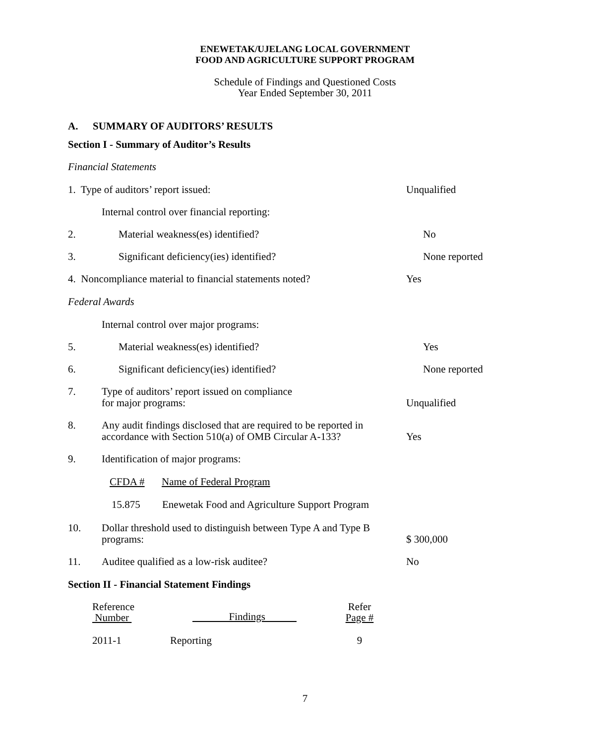ENEWETAK/UJELANG LOCAL GOVERNMENT
FOOD AND AGRICULTURE SUPPORT PROGRAM
Schedule of Findings and Questioned Costs
Year Ended September 30, 2011
A. SUMMARY OF AUDITORS’ RESULTS
Section I - Summary of Auditor’s Results
Financial Statements
1. Type of auditors’ report issued: Unqualified
Internal control over financial reporting:
2. Material weakness(es) identified? No
3. Significant deficiency(ies) identified? None reported
4. Noncompliance material to financial statements noted? Yes
Federal Awards
Internal control over major programs:
5. Material weakness(es) identified? Yes
6. Significant deficiency(ies) identified? None reported
7. Type of auditors’ report issued on compliance
for major programs: Unqualified
8. Any audit findings disclosed that are required to be reported in accordance with Section 510(a) of OMB Circular A-133? Yes
9. Identification of major programs:
| CFDA # | Name of Federal Program |
| --- | --- |
| 15.875 | Enewetak Food and Agriculture Support Program |
10. Dollar threshold used to distinguish between Type A and Type B programs: $ 300,000
11. Auditee qualified as a low-risk auditee? No
Section II - Financial Statement Findings
| Reference Number | Findings | Refer Page # |
| --- | --- | --- |
| 2011-1 | Reporting | 9 |
7